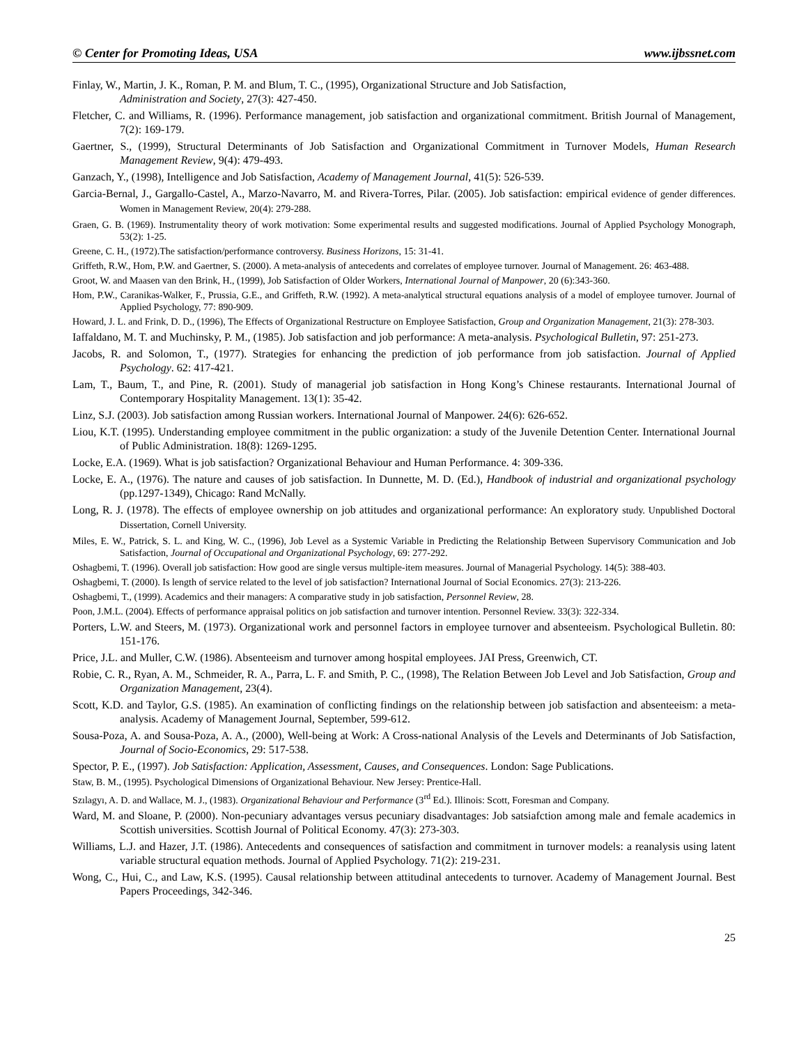© Center for Promoting Ideas, USA www.ijbssnet.com
Finlay, W., Martin, J. K., Roman, P. M. and Blum, T. C., (1995), Organizational Structure and Job Satisfaction,
Administration and Society, 27(3): 427-450.
Fletcher, C. and Williams, R. (1996). Performance management, job satisfaction and organizational commitment. British Journal of Management, 7(2): 169-179.
Gaertner, S., (1999), Structural Determinants of Job Satisfaction and Organizational Commitment in Turnover Models, Human Research Management Review, 9(4): 479-493.
Ganzach, Y., (1998), Intelligence and Job Satisfaction, Academy of Management Journal, 41(5): 526-539.
Garcia-Bernal, J., Gargallo-Castel, A., Marzo-Navarro, M. and Rivera-Torres, Pilar. (2005). Job satisfaction: empirical evidence of gender differences. Women in Management Review, 20(4): 279-288.
Graen, G. B. (1969). Instrumentality theory of work motivation: Some experimental results and suggested modifications. Journal of Applied Psychology Monograph, 53(2): 1-25.
Greene, C. H., (1972).The satisfaction/performance controversy. Business Horizons, 15: 31-41.
Griffeth, R.W., Hom, P.W. and Gaertner, S. (2000). A meta-analysis of antecedents and correlates of employee turnover. Journal of Management. 26: 463-488.
Groot, W. and Maasen van den Brink, H., (1999), Job Satisfaction of Older Workers, International Journal of Manpower, 20 (6):343-360.
Hom, P.W., Caranikas-Walker, F., Prussia, G.E., and Griffeth, R.W. (1992). A meta-analytical structural equations analysis of a model of employee turnover. Journal of Applied Psychology, 77: 890-909.
Howard, J. L. and Frink, D. D., (1996), The Effects of Organizational Restructure on Employee Satisfaction, Group and Organization Management, 21(3): 278-303.
Iaffaldano, M. T. and Muchinsky, P. M., (1985). Job satisfaction and job performance: A meta-analysis. Psychological Bulletin, 97: 251-273.
Jacobs, R. and Solomon, T., (1977). Strategies for enhancing the prediction of job performance from job satisfaction. Journal of Applied Psychology. 62: 417-421.
Lam, T., Baum, T., and Pine, R. (2001). Study of managerial job satisfaction in Hong Kong’s Chinese restaurants. International Journal of Contemporary Hospitality Management. 13(1): 35-42.
Linz, S.J. (2003). Job satisfaction among Russian workers. International Journal of Manpower. 24(6): 626-652.
Liou, K.T. (1995). Understanding employee commitment in the public organization: a study of the Juvenile Detention Center. International Journal of Public Administration. 18(8): 1269-1295.
Locke, E.A. (1969). What is job satisfaction? Organizational Behaviour and Human Performance. 4: 309-336.
Locke, E. A., (1976). The nature and causes of job satisfaction. In Dunnette, M. D. (Ed.), Handbook of industrial and organizational psychology (pp.1297-1349), Chicago: Rand McNally.
Long, R. J. (1978). The effects of employee ownership on job attitudes and organizational performance: An exploratory study. Unpublished Doctoral Dissertation, Cornell University.
Miles, E. W., Patrick, S. L. and King, W. C., (1996), Job Level as a Systemic Variable in Predicting the Relationship Between Supervisory Communication and Job Satisfaction, Journal of Occupational and Organizational Psychology, 69: 277-292.
Oshagbemi, T. (1996). Overall job satisfaction: How good are single versus multiple-item measures. Journal of Managerial Psychology. 14(5): 388-403.
Oshagbemi, T. (2000). Is length of service related to the level of job satisfaction? International Journal of Social Economics. 27(3): 213-226.
Oshagbemi, T., (1999). Academics and their managers: A comparative study in job satisfaction, Personnel Review, 28.
Poon, J.M.L. (2004). Effects of performance appraisal politics on job satisfaction and turnover intention. Personnel Review. 33(3): 322-334.
Porters, L.W. and Steers, M. (1973). Organizational work and personnel factors in employee turnover and absenteeism. Psychological Bulletin. 80: 151-176.
Price, J.L. and Muller, C.W. (1986). Absenteeism and turnover among hospital employees. JAI Press, Greenwich, CT.
Robie, C. R., Ryan, A. M., Schmeider, R. A., Parra, L. F. and Smith, P. C., (1998), The Relation Between Job Level and Job Satisfaction, Group and Organization Management, 23(4).
Scott, K.D. and Taylor, G.S. (1985). An examination of conflicting findings on the relationship between job satisfaction and absenteeism: a meta-analysis. Academy of Management Journal, September, 599-612.
Sousa-Poza, A. and Sousa-Poza, A. A., (2000), Well-being at Work: A Cross-national Analysis of the Levels and Determinants of Job Satisfaction, Journal of Socio-Economics, 29: 517-538.
Spector, P. E., (1997). Job Satisfaction: Application, Assessment, Causes, and Consequences. London: Sage Publications.
Staw, B. M., (1995). Psychological Dimensions of Organizational Behaviour. New Jersey: Prentice-Hall.
Szılagyı, A. D. and Wallace, M. J., (1983). Organizational Behaviour and Performance (3<sup>rd</sup> Ed.). Illinois: Scott, Foresman and Company.
Ward, M. and Sloane, P. (2000). Non-pecuniary advantages versus pecuniary disadvantages: Job satsiafction among male and female academics in Scottish universities. Scottish Journal of Political Economy. 47(3): 273-303.
Williams, L.J. and Hazer, J.T. (1986). Antecedents and consequences of satisfaction and commitment in turnover models: a reanalysis using latent variable structural equation methods. Journal of Applied Psychology. 71(2): 219-231.
Wong, C., Hui, C., and Law, K.S. (1995). Causal relationship between attitudinal antecedents to turnover. Academy of Management Journal. Best Papers Proceedings, 342-346.
25